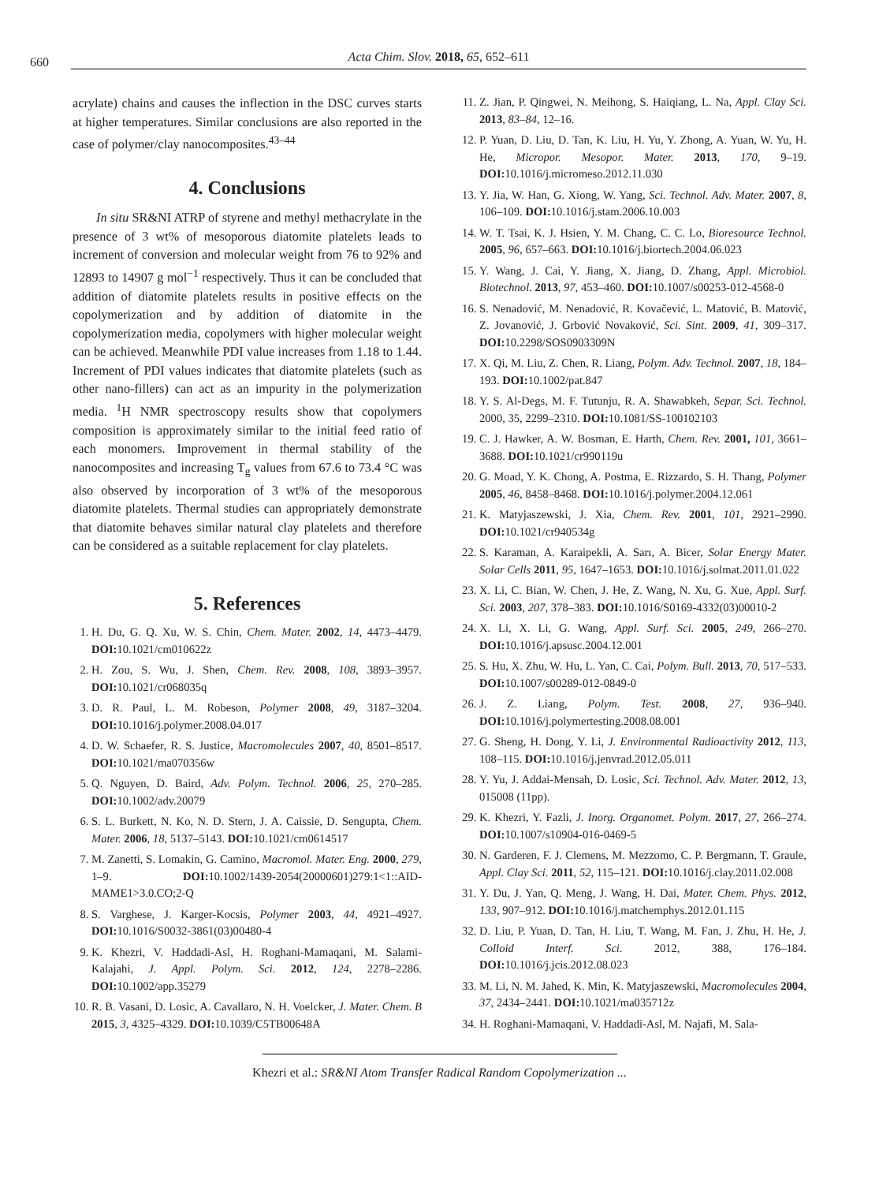660
Acta Chim. Slov. 2018, 65, 652–611
acrylate) chains and causes the inflection in the DSC curves starts at higher temperatures. Similar conclusions are also reported in the case of polymer/clay nanocomposites.<sup>43–44</sup>
4. Conclusions
In situ SR&NI ATRP of styrene and methyl methacrylate in the presence of 3 wt% of mesoporous diatomite platelets leads to increment of conversion and molecular weight from 76 to 92% and 12893 to 14907 g mol<sup>−1</sup> respectively. Thus it can be concluded that addition of diatomite platelets results in positive effects on the copolymerization and by addition of diatomite in the copolymerization media, copolymers with higher molecular weight can be achieved. Meanwhile PDI value increases from 1.18 to 1.44. Increment of PDI values indicates that diatomite platelets (such as other nano-fillers) can act as an impurity in the polymerization media. <sup>1</sup>H NMR spectroscopy results show that copolymers composition is approximately similar to the initial feed ratio of each monomers. Improvement in thermal stability of the nanocomposites and increasing T<sub>g</sub> values from 67.6 to 73.4 °C was also observed by incorporation of 3 wt% of the mesoporous diatomite platelets. Thermal studies can appropriately demonstrate that diatomite behaves similar natural clay platelets and therefore can be considered as a suitable replacement for clay platelets.
5. References
1. H. Du, G. Q. Xu, W. S. Chin, Chem. Mater. 2002, 14, 4473–4479. DOI: 10.1021/cm010622z
2. H. Zou, S. Wu, J. Shen, Chem. Rev. 2008, 108, 3893–3957. DOI: 10.1021/cr068035q
3. D. R. Paul, L. M. Robeson, Polymer 2008, 49, 3187–3204. DOI: 10.1016/j.polymer.2008.04.017
4. D. W. Schaefer, R. S. Justice, Macromolecules 2007, 40, 8501–8517. DOI: 10.1021/ma070356w
5. Q. Nguyen, D. Baird, Adv. Polym. Technol. 2006, 25, 270–285. DOI: 10.1002/adv.20079
6. S. L. Burkett, N. Ko, N. D. Stern, J. A. Caissie, D. Sengupta, Chem. Mater. 2006, 18, 5137–5143. DOI: 10.1021/cm0614517
7. M. Zanetti, S. Lomakin, G. Camino, Macromol. Mater. Eng. 2000, 279, 1–9. DOI: 10.1002/1439-2054(20000601)279:1<1::AID-MAME1>3.0.CO;2-Q
8. S. Varghese, J. Karger-Kocsis, Polymer 2003, 44, 4921–4927. DOI: 10.1016/S0032-3861(03)00480-4
9. K. Khezri, V. Haddadi-Asl, H. Roghani-Mamaqani, M. Salami-Kalajahi, J. Appl. Polym. Sci. 2012, 124, 2278–2286. DOI: 10.1002/app.35279
10. R. B. Vasani, D. Losic, A. Cavallaro, N. H. Voelcker, J. Mater. Chem. B 2015, 3, 4325–4329. DOI: 10.1039/C5TB00648A
11. Z. Jian, P. Qingwei, N. Meihong, S. Haiqiang, L. Na, Appl. Clay Sci. 2013, 83–84, 12–16.
12. P. Yuan, D. Liu, D. Tan, K. Liu, H. Yu, Y. Zhong, A. Yuan, W. Yu, H. He, Micropor. Mesopor. Mater. 2013, 170, 9–19. DOI: 10.1016/j.micromeso.2012.11.030
13. Y. Jia, W. Han, G. Xiong, W. Yang, Sci. Technol. Adv. Mater. 2007, 8, 106–109. DOI: 10.1016/j.stam.2006.10.003
14. W. T. Tsai, K. J. Hsien, Y. M. Chang, C. C. Lo, Bioresource Technol. 2005, 96, 657–663. DOI: 10.1016/j.biortech.2004.06.023
15. Y. Wang, J. Cai, Y. Jiang, X. Jiang, D. Zhang, Appl. Microbiol. Biotechnol. 2013, 97, 453–460. DOI: 10.1007/s00253-012-4568-0
16. S. Nenadović, M. Nenadović, R. Kovačević, L. Matović, B. Matović, Z. Jovanović, J. Grbović Novaković, Sci. Sint. 2009, 41, 309–317. DOI: 10.2298/SOS0903309N
17. X. Qi, M. Liu, Z. Chen, R. Liang, Polym. Adv. Technol. 2007, 18, 184–193. DOI: 10.1002/pat.847
18. Y. S. Al-Degs, M. F. Tutunju, R. A. Shawabkeh, Separ. Sci. Technol. 2000, 35, 2299–2310. DOI: 10.1081/SS-100102103
19. C. J. Hawker, A. W. Bosman, E. Harth, Chem. Rev. 2001, 101, 3661–3688. DOI: 10.1021/cr990119u
20. G. Moad, Y. K. Chong, A. Postma, E. Rizzardo, S. H. Thang, Polymer 2005, 46, 8458–8468. DOI: 10.1016/j.polymer.2004.12.061
21. K. Matyjaszewski, J. Xia, Chem. Rev. 2001, 101, 2921–2990. DOI: 10.1021/cr940534g
22. S. Karaman, A. Karaipekli, A. Sarı, A. Bicer, Solar Energy Mater. Solar Cells 2011, 95, 1647–1653. DOI: 10.1016/j.solmat.2011.01.022
23. X. Li, C. Bian, W. Chen, J. He, Z. Wang, N. Xu, G. Xue, Appl. Surf. Sci. 2003, 207, 378–383. DOI: 10.1016/S0169-4332(03)00010-2
24. X. Li, X. Li, G. Wang, Appl. Surf. Sci. 2005, 249, 266–270. DOI: 10.1016/j.apsusc.2004.12.001
25. S. Hu, X. Zhu, W. Hu, L. Yan, C. Cai, Polym. Bull. 2013, 70, 517–533. DOI: 10.1007/s00289-012-0849-0
26. J. Z. Liang, Polym. Test. 2008, 27, 936–940. DOI: 10.1016/j.polymertesting.2008.08.001
27. G. Sheng, H. Dong, Y. Li, J. Environmental Radioactivity 2012, 113, 108–115. DOI: 10.1016/j.jenvrad.2012.05.011
28. Y. Yu, J. Addai-Mensah, D. Losic, Sci. Technol. Adv. Mater. 2012, 13, 015008 (11pp).
29. K. Khezri, Y. Fazli, J. Inorg. Organomet. Polym. 2017, 27, 266–274. DOI: 10.1007/s10904-016-0469-5
30. N. Garderen, F. J. Clemens, M. Mezzomo, C. P. Bergmann, T. Graule, Appl. Clay Sci. 2011, 52, 115–121. DOI: 10.1016/j.clay.2011.02.008
31. Y. Du, J. Yan, Q. Meng, J. Wang, H. Dai, Mater. Chem. Phys. 2012, 133, 907–912. DOI: 10.1016/j.matchemphys.2012.01.115
32. D. Liu, P. Yuan, D. Tan, H. Liu, T. Wang, M. Fan, J. Zhu, H. He, J. Colloid Interf. Sci. 2012, 388, 176–184. DOI: 10.1016/j.jcis.2012.08.023
33. M. Li, N. M. Jahed, K. Min, K. Matyjaszewski, Macromolecules 2004, 37, 2434–2441. DOI: 10.1021/ma035712z
34. H. Roghani-Mamaqani, V. Haddadi-Asl, M. Najafi, M. Sala-
Khezri et al.: SR&NI Atom Transfer Radical Random Copolymerization ...